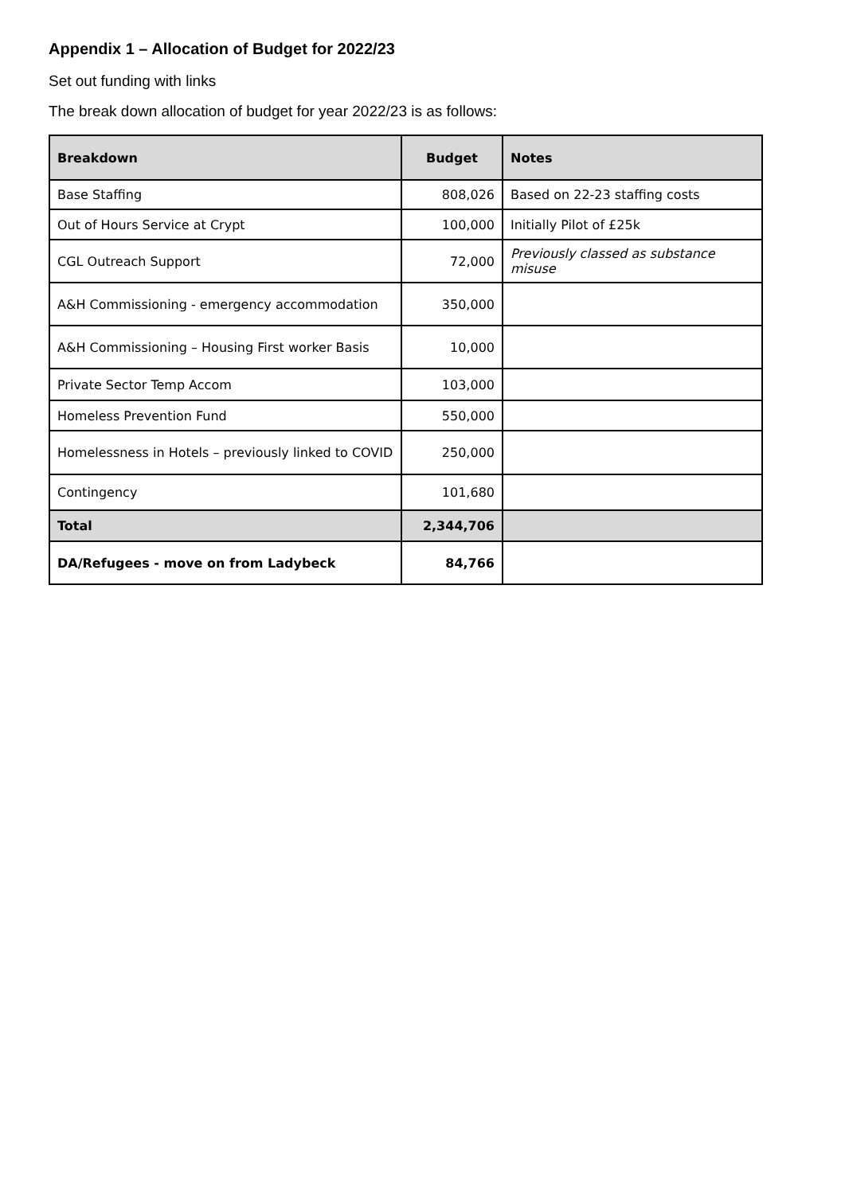Appendix 1 – Allocation of Budget for 2022/23
Set out funding with links
The break down allocation of budget for year 2022/23 is as follows:
| Breakdown | Budget | Notes |
| --- | --- | --- |
| Base Staffing | 808,026 | Based on 22-23 staffing costs |
| Out of Hours Service at Crypt | 100,000 | Initially Pilot of £25k |
| CGL Outreach Support | 72,000 | Previously classed as substance misuse |
| A&H Commissioning - emergency accommodation | 350,000 | |
| A&H Commissioning – Housing First worker Basis | 10,000 | |
| Private Sector Temp Accom | 103,000 | |
| Homeless Prevention Fund | 550,000 | |
| Homelessness in Hotels – previously linked to COVID | 250,000 | |
| Contingency | 101,680 | |
| Total | 2,344,706 | |
| DA/Refugees - move on from Ladybeck | 84,766 | |